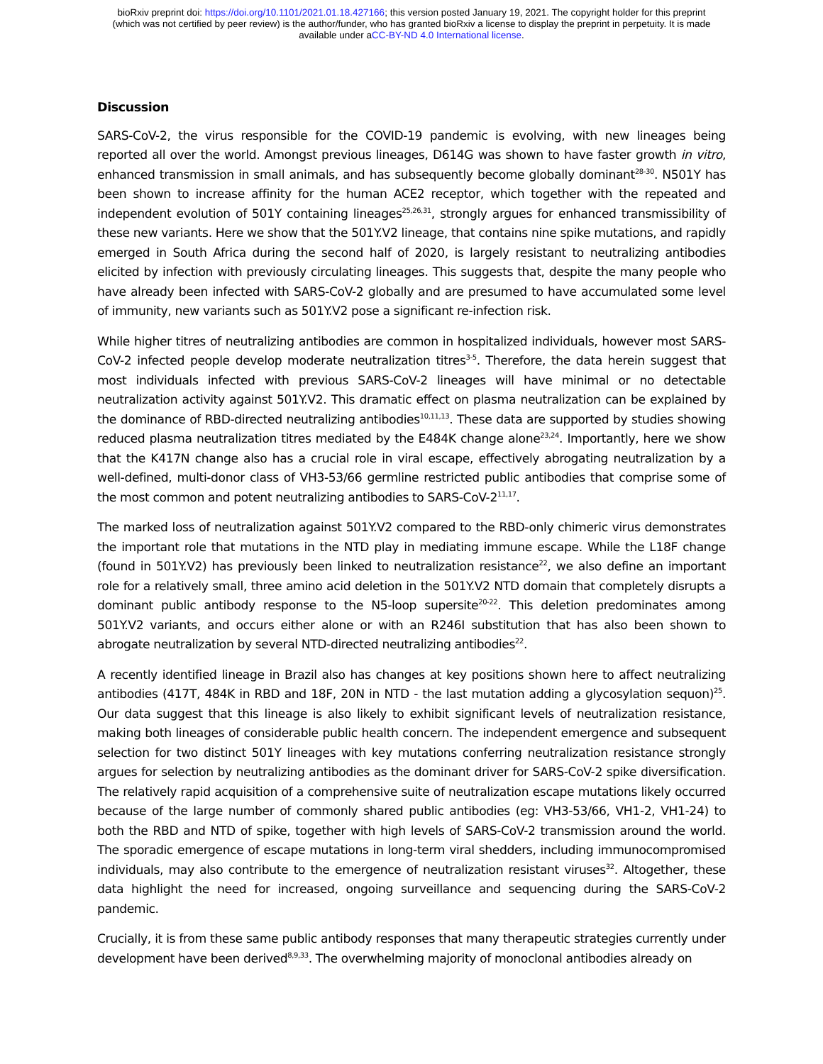bioRxiv preprint doi: https://doi.org/10.1101/2021.01.18.427166; this version posted January 19, 2021. The copyright holder for this preprint
(which was not certified by peer review) is the author/funder, who has granted bioRxiv a license to display the preprint in perpetuity. It is made
available under aCC-BY-ND 4.0 International license.
Discussion
SARS-CoV-2, the virus responsible for the COVID-19 pandemic is evolving, with new lineages being reported all over the world. Amongst previous lineages, D614G was shown to have faster growth in vitro, enhanced transmission in small animals, and has subsequently become globally dominant<sup>28-30</sup>. N501Y has been shown to increase affinity for the human ACE2 receptor, which together with the repeated and independent evolution of 501Y containing lineages<sup>25,26,31</sup>, strongly argues for enhanced transmissibility of these new variants. Here we show that the 501Y.V2 lineage, that contains nine spike mutations, and rapidly emerged in South Africa during the second half of 2020, is largely resistant to neutralizing antibodies elicited by infection with previously circulating lineages. This suggests that, despite the many people who have already been infected with SARS-CoV-2 globally and are presumed to have accumulated some level of immunity, new variants such as 501Y.V2 pose a significant re-infection risk.
While higher titres of neutralizing antibodies are common in hospitalized individuals, however most SARS-CoV-2 infected people develop moderate neutralization titres<sup>3-5</sup>. Therefore, the data herein suggest that most individuals infected with previous SARS-CoV-2 lineages will have minimal or no detectable neutralization activity against 501Y.V2. This dramatic effect on plasma neutralization can be explained by the dominance of RBD-directed neutralizing antibodies<sup>10,11,13</sup>. These data are supported by studies showing reduced plasma neutralization titres mediated by the E484K change alone<sup>23,24</sup>. Importantly, here we show that the K417N change also has a crucial role in viral escape, effectively abrogating neutralization by a well-defined, multi-donor class of VH3-53/66 germline restricted public antibodies that comprise some of the most common and potent neutralizing antibodies to SARS-CoV-2<sup>11,17</sup>.
The marked loss of neutralization against 501Y.V2 compared to the RBD-only chimeric virus demonstrates the important role that mutations in the NTD play in mediating immune escape. While the L18F change (found in 501Y.V2) has previously been linked to neutralization resistance<sup>22</sup>, we also define an important role for a relatively small, three amino acid deletion in the 501Y.V2 NTD domain that completely disrupts a dominant public antibody response to the N5-loop supersite<sup>20-22</sup>. This deletion predominates among 501Y.V2 variants, and occurs either alone or with an R246I substitution that has also been shown to abrogate neutralization by several NTD-directed neutralizing antibodies<sup>22</sup>.
A recently identified lineage in Brazil also has changes at key positions shown here to affect neutralizing antibodies (417T, 484K in RBD and 18F, 20N in NTD - the last mutation adding a glycosylation sequon)<sup>25</sup>. Our data suggest that this lineage is also likely to exhibit significant levels of neutralization resistance, making both lineages of considerable public health concern. The independent emergence and subsequent selection for two distinct 501Y lineages with key mutations conferring neutralization resistance strongly argues for selection by neutralizing antibodies as the dominant driver for SARS-CoV-2 spike diversification. The relatively rapid acquisition of a comprehensive suite of neutralization escape mutations likely occurred because of the large number of commonly shared public antibodies (eg: VH3-53/66, VH1-2, VH1-24) to both the RBD and NTD of spike, together with high levels of SARS-CoV-2 transmission around the world. The sporadic emergence of escape mutations in long-term viral shedders, including immunocompromised individuals, may also contribute to the emergence of neutralization resistant viruses<sup>32</sup>. Altogether, these data highlight the need for increased, ongoing surveillance and sequencing during the SARS-CoV-2 pandemic.
Crucially, it is from these same public antibody responses that many therapeutic strategies currently under development have been derived<sup>8,9,33</sup>. The overwhelming majority of monoclonal antibodies already on